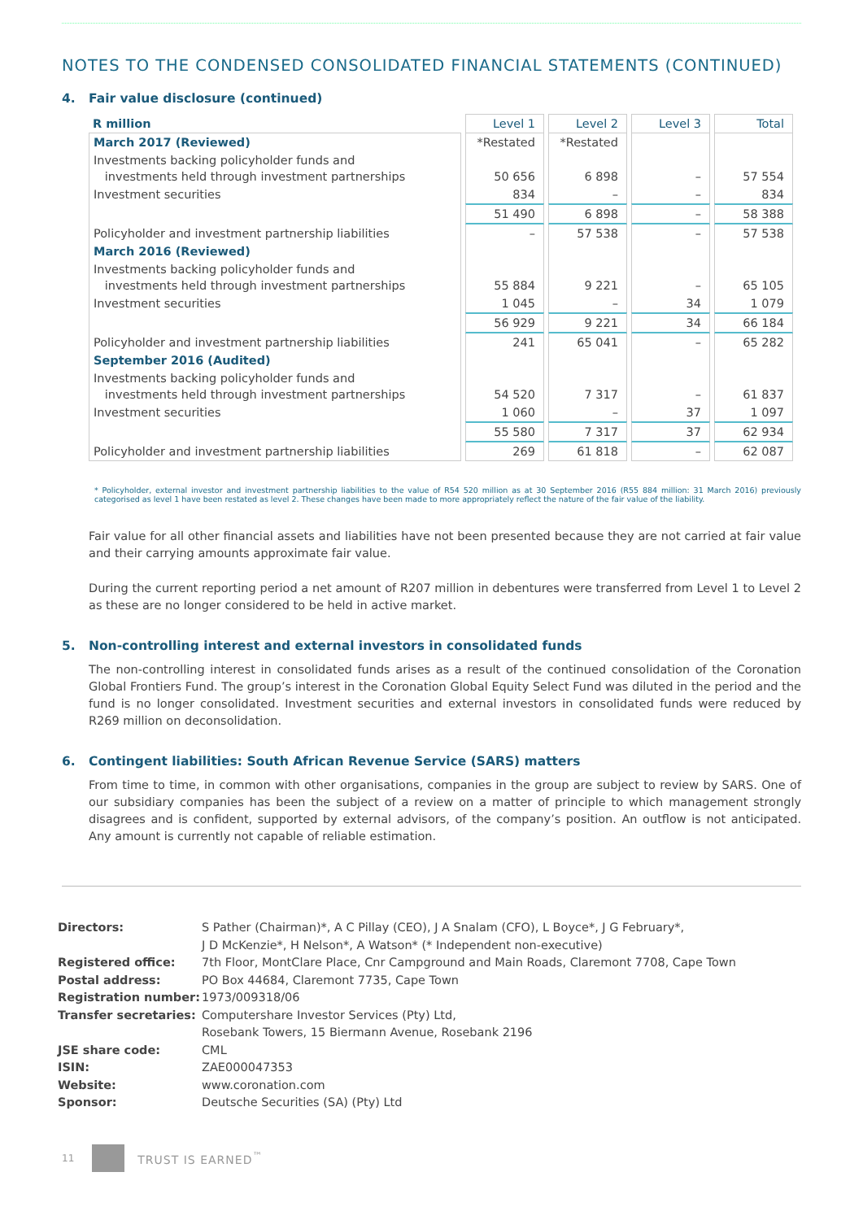NOTES TO THE CONDENSED CONSOLIDATED FINANCIAL STATEMENTS (CONTINUED)
4. Fair value disclosure (continued)
| R million | Level 1 | Level 2 | Level 3 | Total |
| --- | --- | --- | --- | --- |
| March 2017 (Reviewed) | *Restated | *Restated | | |
| Investments backing policyholder funds and investments held through investment partnerships | 50 656 | 6 898 | – | 57 554 |
| Investment securities | 834 | – | – | 834 |
| | 51 490 | 6 898 | – | 58 388 |
| Policyholder and investment partnership liabilities | – | 57 538 | – | 57 538 |
| March 2016 (Reviewed) | | | | |
| Investments backing policyholder funds and investments held through investment partnerships | 55 884 | 9 221 | – | 65 105 |
| Investment securities | 1 045 | – | 34 | 1 079 |
| | 56 929 | 9 221 | 34 | 66 184 |
| Policyholder and investment partnership liabilities | 241 | 65 041 | – | 65 282 |
| September 2016 (Audited) | | | | |
| Investments backing policyholder funds and investments held through investment partnerships | 54 520 | 7 317 | – | 61 837 |
| Investment securities | 1 060 | – | 37 | 1 097 |
| | 55 580 | 7 317 | 37 | 62 934 |
| Policyholder and investment partnership liabilities | 269 | 61 818 | – | 62 087 |
* Policyholder, external investor and investment partnership liabilities to the value of R54 520 million as at 30 September 2016 (R55 884 million: 31 March 2016) previously categorised as level 1 have been restated as level 2. These changes have been made to more appropriately reflect the nature of the fair value of the liability.
Fair value for all other financial assets and liabilities have not been presented because they are not carried at fair value and their carrying amounts approximate fair value.
During the current reporting period a net amount of R207 million in debentures were transferred from Level 1 to Level 2 as these are no longer considered to be held in active market.
5. Non-controlling interest and external investors in consolidated funds
The non-controlling interest in consolidated funds arises as a result of the continued consolidation of the Coronation Global Frontiers Fund. The group’s interest in the Coronation Global Equity Select Fund was diluted in the period and the fund is no longer consolidated. Investment securities and external investors in consolidated funds were reduced by R269 million on deconsolidation.
6. Contingent liabilities: South African Revenue Service (SARS) matters
From time to time, in common with other organisations, companies in the group are subject to review by SARS. One of our subsidiary companies has been the subject of a review on a matter of principle to which management strongly disagrees and is confident, supported by external advisors, of the company’s position. An outflow is not anticipated. Any amount is currently not capable of reliable estimation.
| Directors: | S Pather (Chairman)*, A C Pillay (CEO), J A Snalam (CFO), L Boyce*, J G February*, J D McKenzie*, H Nelson*, A Watson* (* Independent non-executive) |
| Registered office: | 7th Floor, MontClare Place, Cnr Campground and Main Roads, Claremont 7708, Cape Town |
| Postal address: | PO Box 44684, Claremont 7735, Cape Town |
| Registration number: | 1973/009318/06 |
| Transfer secretaries: | Computershare Investor Services (Pty) Ltd, Rosebank Towers, 15 Biermann Avenue, Rosebank 2196 |
| JSE share code: | CML |
| ISIN: | ZAE000047353 |
| Website: | www.coronation.com |
| Sponsor: | Deutsche Securities (SA) (Pty) Ltd |
11
TRUST IS EARNED<sup>™</sup>